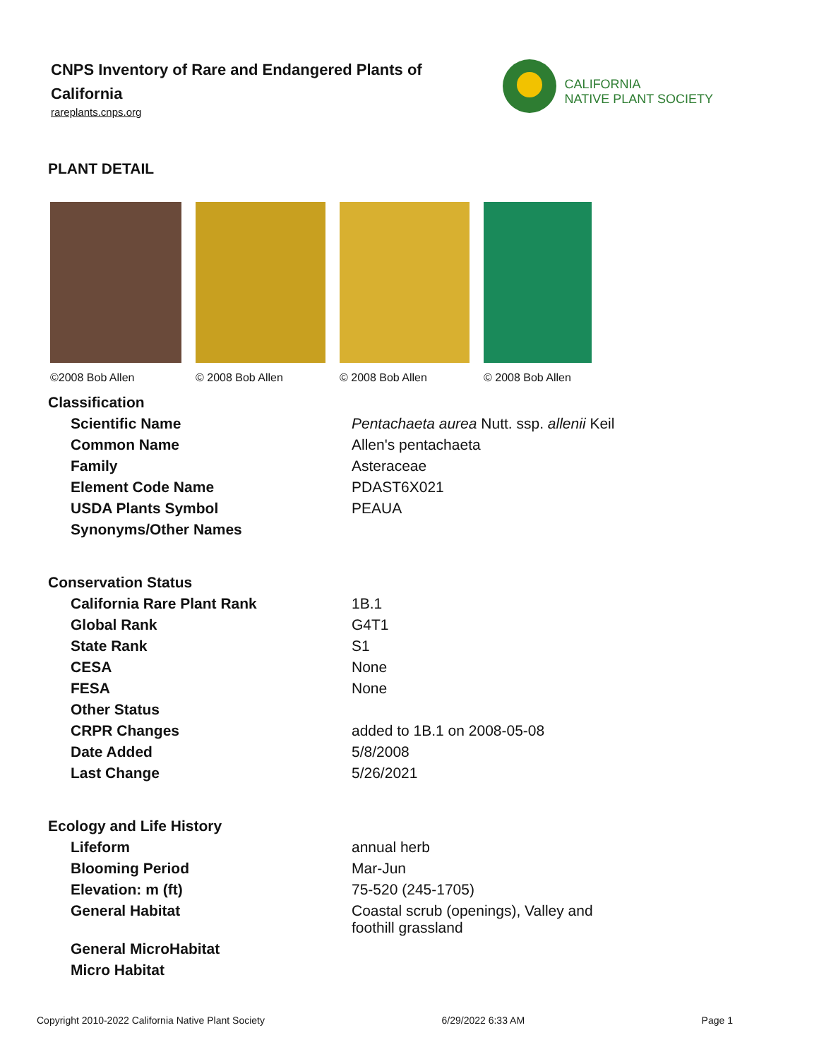CNPS Inventory of Rare and Endangered Plants of
California
rareplants.cnps.org
CALIFORNIA
NATIVE PLANT SOCIETY
PLANT DETAIL
©2008 Bob Allen © 2008 Bob Allen © 2008 Bob Allen © 2008 Bob Allen
| Classification | |
| Scientific Name | Pentachaeta aurea Nutt. ssp. allenii Keil |
| Common Name | Allen's pentachaeta |
| Family | Asteraceae |
| Element Code Name | PDAST6X021 |
| USDA Plants Symbol | PEAUA |
| Synonyms/Other Names | |
| Conservation Status | |
| California Rare Plant Rank | 1B.1 |
| Global Rank | G4T1 |
| State Rank | S1 |
| CESA | None |
| FESA | None |
| Other Status | |
| CRPR Changes | added to 1B.1 on 2008-05-08 |
| Date Added | 5/8/2008 |
| Last Change | 5/26/2021 |
| Ecology and Life History | |
| Lifeform | annual herb |
| Blooming Period | Mar-Jun |
| Elevation: m (ft) | 75-520 (245-1705) |
| General Habitat | Coastal scrub (openings), Valley and foothill grassland |
| General MicroHabitat | |
| Micro Habitat | |
Copyright 2010-2022 California Native Plant Society 6/29/2022 6:33 AM Page 1